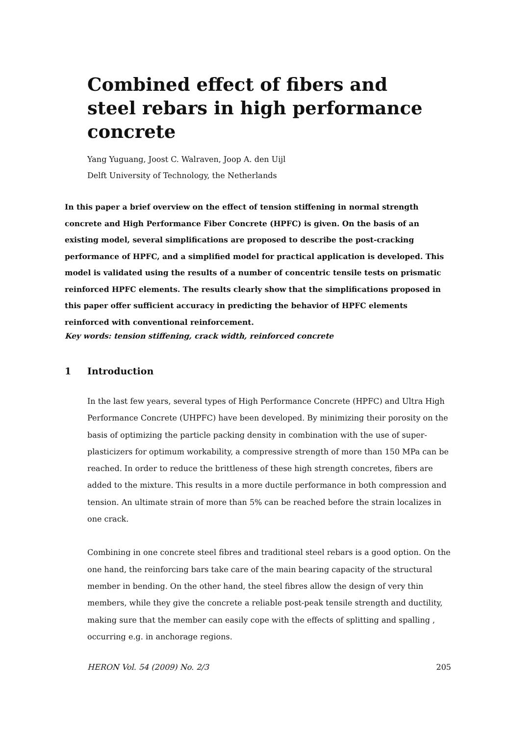Combined effect of fibers and steel rebars in high performance concrete
Yang Yuguang, Joost C. Walraven, Joop A. den Uijl
Delft University of Technology, the Netherlands
In this paper a brief overview on the effect of tension stiffening in normal strength concrete and High Performance Fiber Concrete (HPFC) is given. On the basis of an existing model, several simplifications are proposed to describe the post-cracking performance of HPFC, and a simplified model for practical application is developed. This model is validated using the results of a number of concentric tensile tests on prismatic reinforced HPFC elements. The results clearly show that the simplifications proposed in this paper offer sufficient accuracy in predicting the behavior of HPFC elements reinforced with conventional reinforcement.
Key words: tension stiffening, crack width, reinforced concrete
1 Introduction
In the last few years, several types of High Performance Concrete (HPFC) and Ultra High Performance Concrete (UHPFC) have been developed. By minimizing their porosity on the basis of optimizing the particle packing density in combination with the use of super-plasticizers for optimum workability, a compressive strength of more than 150 MPa can be reached. In order to reduce the brittleness of these high strength concretes, fibers are added to the mixture. This results in a more ductile performance in both compression and tension. An ultimate strain of more than 5% can be reached before the strain localizes in one crack.
Combining in one concrete steel fibres and traditional steel rebars is a good option. On the one hand, the reinforcing bars take care of the main bearing capacity of the structural member in bending. On the other hand, the steel fibres allow the design of very thin members, while they give the concrete a reliable post-peak tensile strength and ductility, making sure that the member can easily cope with the effects of splitting and spalling , occurring e.g. in anchorage regions.
HERON Vol. 54 (2009) No. 2/3 205